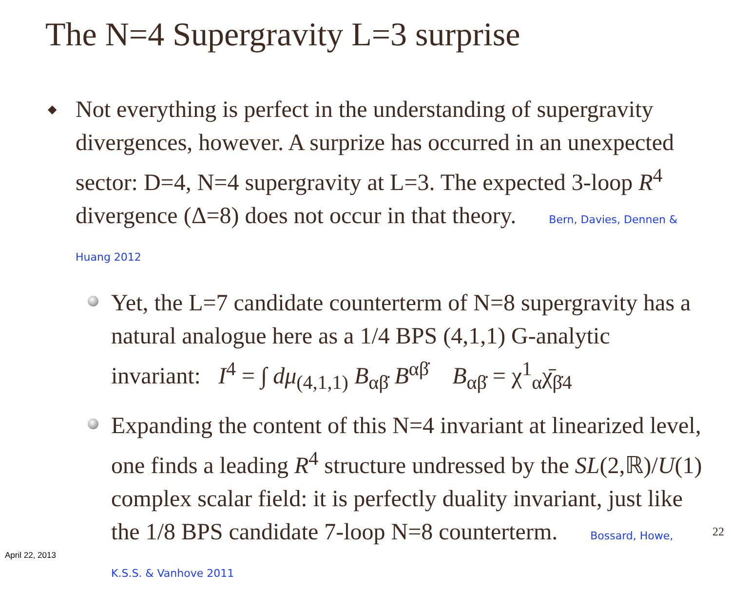The N=4 Supergravity L=3 surprise
◆ Not everything is perfect in the understanding of supergravity divergences, however. A surprize has occurred in an unexpected sector: D=4, N=4 supergravity at L=3. The expected 3-loop R<sup>4</sup> divergence (Δ=8) does not occur in that theory. Bern, Davies, Dennen & Huang 2012
Yet, the L=7 candidate counterterm of N=8 supergravity has a natural analogue here as a 1/4 BPS (4,1,1) G-analytic invariant: I<sup>4</sup> = ∫ dμ<sub>(4,1,1)</sub> B<sub>αβ̇</sub> B<sup>αβ̇</sup> B<sub>αβ̇</sub> = χ<sup>1</sup><sub>α</sub>χ̄<sub>β̇4</sub>
Expanding the content of this N=4 invariant at linearized level, one finds a leading R<sup>4</sup> structure undressed by the SL(2,ℝ)/U(1) complex scalar field: it is perfectly duality invariant, just like the 1/8 BPS candidate 7-loop N=8 counterterm. Bossard, Howe, K.S.S. & Vanhove 2011
22
April 22, 2013